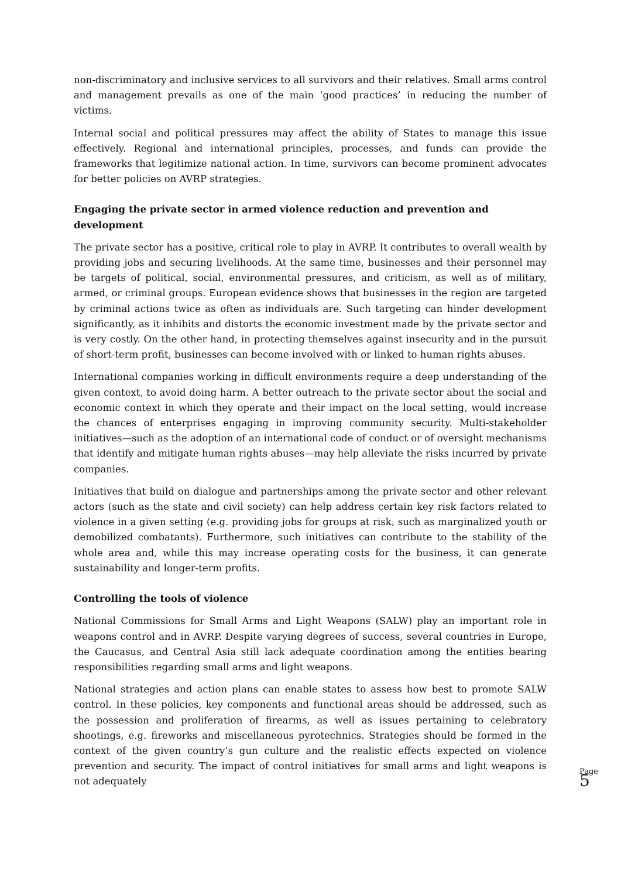non-discriminatory and inclusive services to all survivors and their relatives. Small arms control and management prevails as one of the main ‘good practices’ in reducing the number of victims.
Internal social and political pressures may affect the ability of States to manage this issue effectively. Regional and international principles, processes, and funds can provide the frameworks that legitimize national action. In time, survivors can become prominent advocates for better policies on AVRP strategies.
Engaging the private sector in armed violence reduction and prevention and development
The private sector has a positive, critical role to play in AVRP. It contributes to overall wealth by providing jobs and securing livelihoods. At the same time, businesses and their personnel may be targets of political, social, environmental pressures, and criticism, as well as of military, armed, or criminal groups. European evidence shows that businesses in the region are targeted by criminal actions twice as often as individuals are. Such targeting can hinder development significantly, as it inhibits and distorts the economic investment made by the private sector and is very costly. On the other hand, in protecting themselves against insecurity and in the pursuit of short-term profit, businesses can become involved with or linked to human rights abuses.
International companies working in difficult environments require a deep understanding of the given context, to avoid doing harm. A better outreach to the private sector about the social and economic context in which they operate and their impact on the local setting, would increase the chances of enterprises engaging in improving community security. Multi-stakeholder initiatives—such as the adoption of an international code of conduct or of oversight mechanisms that identify and mitigate human rights abuses—may help alleviate the risks incurred by private companies.
Initiatives that build on dialogue and partnerships among the private sector and other relevant actors (such as the state and civil society) can help address certain key risk factors related to violence in a given setting (e.g. providing jobs for groups at risk, such as marginalized youth or demobilized combatants). Furthermore, such initiatives can contribute to the stability of the whole area and, while this may increase operating costs for the business, it can generate sustainability and longer-term profits.
Controlling the tools of violence
National Commissions for Small Arms and Light Weapons (SALW) play an important role in weapons control and in AVRP. Despite varying degrees of success, several countries in Europe, the Caucasus, and Central Asia still lack adequate coordination among the entities bearing responsibilities regarding small arms and light weapons.
National strategies and action plans can enable states to assess how best to promote SALW control. In these policies, key components and functional areas should be addressed, such as the possession and proliferation of firearms, as well as issues pertaining to celebratory shootings, e.g. fireworks and miscellaneous pyrotechnics. Strategies should be formed in the context of the given country’s gun culture and the realistic effects expected on violence prevention and security. The impact of control initiatives for small arms and light weapons is not adequately
Page
5